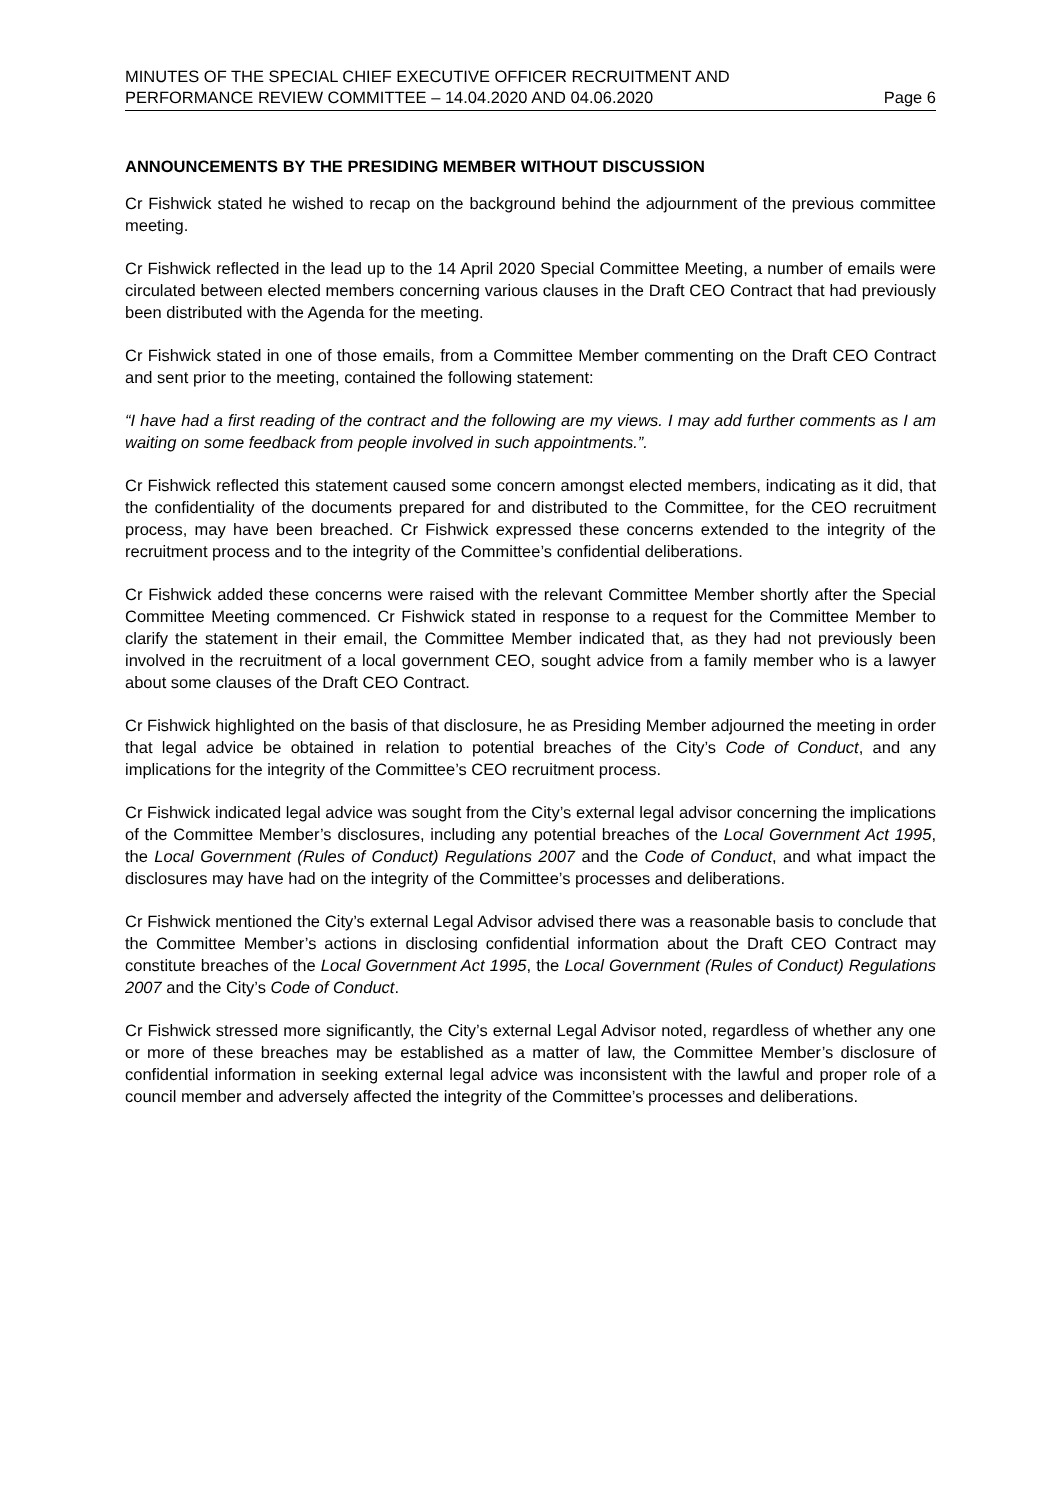MINUTES OF THE SPECIAL CHIEF EXECUTIVE OFFICER RECRUITMENT AND
PERFORMANCE REVIEW COMMITTEE – 14.04.2020 AND 04.06.2020 Page 6
ANNOUNCEMENTS BY THE PRESIDING MEMBER WITHOUT DISCUSSION
Cr Fishwick stated he wished to recap on the background behind the adjournment of the previous committee meeting.
Cr Fishwick reflected in the lead up to the 14 April 2020 Special Committee Meeting, a number of emails were circulated between elected members concerning various clauses in the Draft CEO Contract that had previously been distributed with the Agenda for the meeting.
Cr Fishwick stated in one of those emails, from a Committee Member commenting on the Draft CEO Contract and sent prior to the meeting, contained the following statement:
“I have had a first reading of the contract and the following are my views. I may add further comments as I am waiting on some feedback from people involved in such appointments.”.
Cr Fishwick reflected this statement caused some concern amongst elected members, indicating as it did, that the confidentiality of the documents prepared for and distributed to the Committee, for the CEO recruitment process, may have been breached. Cr Fishwick expressed these concerns extended to the integrity of the recruitment process and to the integrity of the Committee’s confidential deliberations.
Cr Fishwick added these concerns were raised with the relevant Committee Member shortly after the Special Committee Meeting commenced. Cr Fishwick stated in response to a request for the Committee Member to clarify the statement in their email, the Committee Member indicated that, as they had not previously been involved in the recruitment of a local government CEO, sought advice from a family member who is a lawyer about some clauses of the Draft CEO Contract.
Cr Fishwick highlighted on the basis of that disclosure, he as Presiding Member adjourned the meeting in order that legal advice be obtained in relation to potential breaches of the City’s Code of Conduct, and any implications for the integrity of the Committee’s CEO recruitment process.
Cr Fishwick indicated legal advice was sought from the City’s external legal advisor concerning the implications of the Committee Member’s disclosures, including any potential breaches of the Local Government Act 1995, the Local Government (Rules of Conduct) Regulations 2007 and the Code of Conduct, and what impact the disclosures may have had on the integrity of the Committee’s processes and deliberations.
Cr Fishwick mentioned the City’s external Legal Advisor advised there was a reasonable basis to conclude that the Committee Member’s actions in disclosing confidential information about the Draft CEO Contract may constitute breaches of the Local Government Act 1995, the Local Government (Rules of Conduct) Regulations 2007 and the City’s Code of Conduct.
Cr Fishwick stressed more significantly, the City’s external Legal Advisor noted, regardless of whether any one or more of these breaches may be established as a matter of law, the Committee Member’s disclosure of confidential information in seeking external legal advice was inconsistent with the lawful and proper role of a council member and adversely affected the integrity of the Committee’s processes and deliberations.